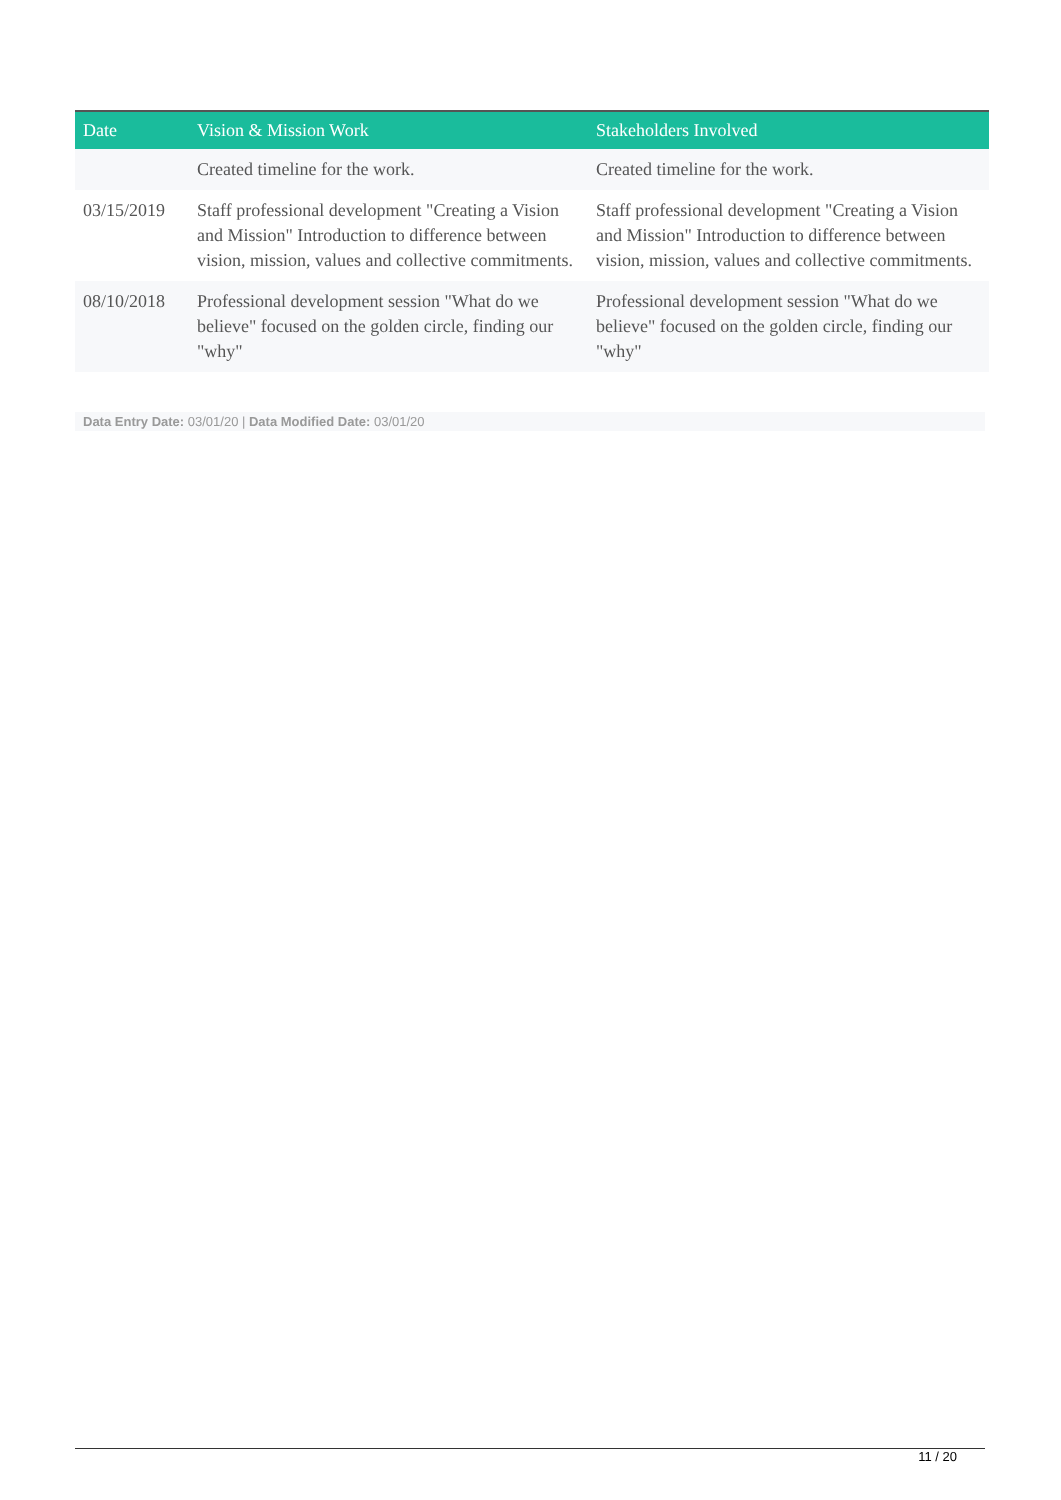| Date | Vision & Mission Work | Stakeholders Involved |
| --- | --- | --- |
| | Created timeline for the work. | Created timeline for the work. |
| 03/15/2019 | Staff professional development "Creating a Vision and Mission" Introduction to difference between vision, mission, values and collective commitments. | Staff professional development "Creating a Vision and Mission" Introduction to difference between vision, mission, values and collective commitments. |
| 08/10/2018 | Professional development session "What do we believe" focused on the golden circle, finding our "why" | Professional development session "What do we believe" focused on the golden circle, finding our "why" |
Data Entry Date: 03/01/20 | Data Modified Date: 03/01/20
11 / 20